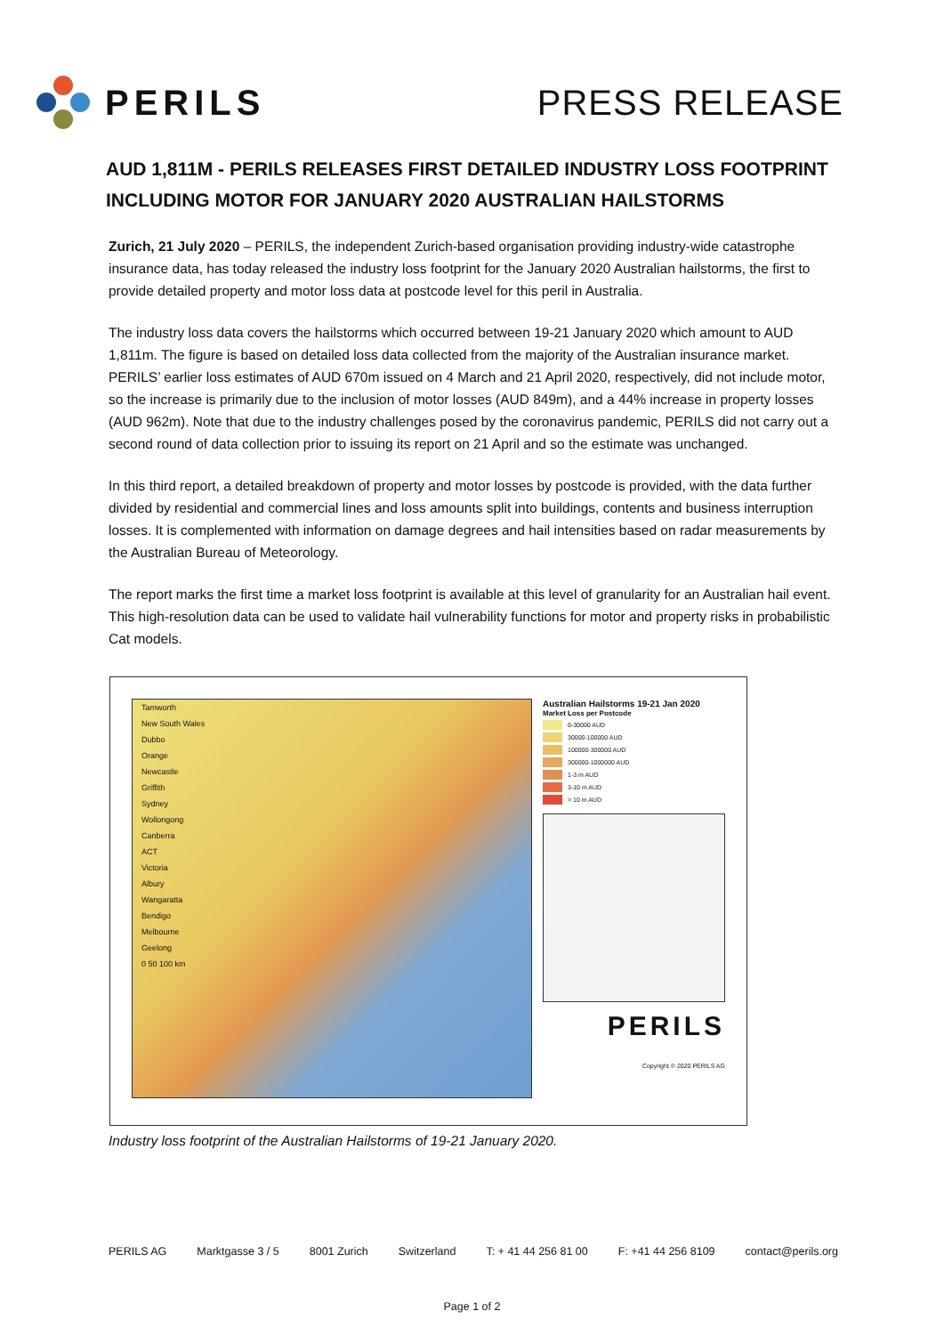PERILS PRESS RELEASE
AUD 1,811M - PERILS RELEASES FIRST DETAILED INDUSTRY LOSS FOOTPRINT INCLUDING MOTOR FOR JANUARY 2020 AUSTRALIAN HAILSTORMS
Zurich, 21 July 2020 – PERILS, the independent Zurich-based organisation providing industry-wide catastrophe insurance data, has today released the industry loss footprint for the January 2020 Australian hailstorms, the first to provide detailed property and motor loss data at postcode level for this peril in Australia.
The industry loss data covers the hailstorms which occurred between 19-21 January 2020 which amount to AUD 1,811m. The figure is based on detailed loss data collected from the majority of the Australian insurance market. PERILS’ earlier loss estimates of AUD 670m issued on 4 March and 21 April 2020, respectively, did not include motor, so the increase is primarily due to the inclusion of motor losses (AUD 849m), and a 44% increase in property losses (AUD 962m). Note that due to the industry challenges posed by the coronavirus pandemic, PERILS did not carry out a second round of data collection prior to issuing its report on 21 April and so the estimate was unchanged.
In this third report, a detailed breakdown of property and motor losses by postcode is provided, with the data further divided by residential and commercial lines and loss amounts split into buildings, contents and business interruption losses. It is complemented with information on damage degrees and hail intensities based on radar measurements by the Australian Bureau of Meteorology.
The report marks the first time a market loss footprint is available at this level of granularity for an Australian hail event. This high-resolution data can be used to validate hail vulnerability functions for motor and property risks in probabilistic Cat models.
Tamworth
New South Wales
Dubbo
Orange
Newcastle
Griffith
Sydney
Wollongong
Canberra
ACT
Victoria
Albury
Wangaratta
Bendigo
Melbourne
Geelong
0 50 100 km
Australian Hailstorms 19-21 Jan 2020
Market Loss per Postcode
0-30000 AUD
30000-100000 AUD
100000-300000 AUD
300000-1000000 AUD
1-3 m AUD
3-10 m AUD
> 10 m AUD
PERILS
Copyright © 2020 PERILS AG
Industry loss footprint of the Australian Hailstorms of 19-21 January 2020.
PERILS AG Marktgasse 3 / 5 8001 Zurich Switzerland T: + 41 44 256 81 00 F: +41 44 256 8109 contact@perils.org
Page 1 of 2